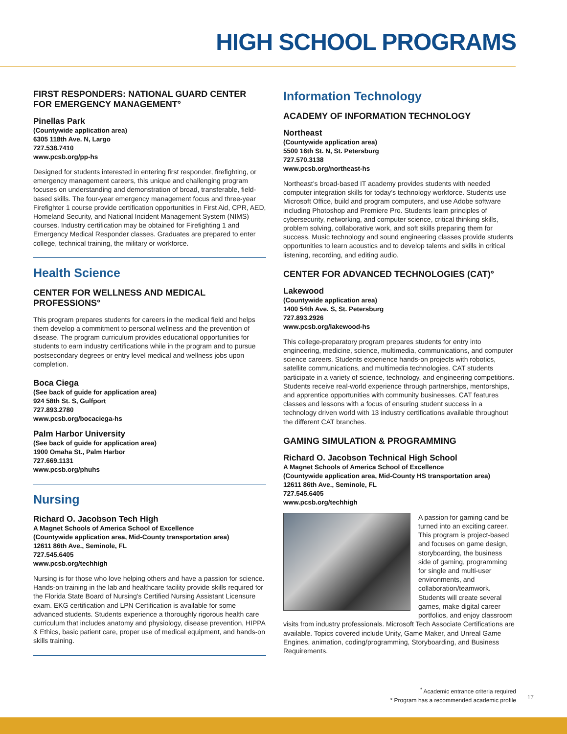HIGH SCHOOL PROGRAMS
FIRST RESPONDERS: NATIONAL GUARD CENTER FOR EMERGENCY MANAGEMENT°
Pinellas Park
(Countywide application area)
6305 118th Ave. N, Largo
727.538.7410
www.pcsb.org/pp-hs
Designed for students interested in entering first responder, firefighting, or emergency management careers, this unique and challenging program focuses on understanding and demonstration of broad, transferable, field-based skills. The four-year emergency management focus and three-year Firefighter 1 course provide certification opportunities in First Aid, CPR, AED, Homeland Security, and National Incident Management System (NIMS) courses. Industry certification may be obtained for Firefighting 1 and Emergency Medical Responder classes. Graduates are prepared to enter college, technical training, the military or workforce.
Health Science
CENTER FOR WELLNESS AND MEDICAL PROFESSIONS°
This program prepares students for careers in the medical field and helps them develop a commitment to personal wellness and the prevention of disease. The program curriculum provides educational opportunities for students to earn industry certifications while in the program and to pursue postsecondary degrees or entry level medical and wellness jobs upon completion.
Boca Ciega
(See back of guide for application area)
924 58th St. S, Gulfport
727.893.2780
www.pcsb.org/bocaciega-hs
Palm Harbor University
(See back of guide for application area)
1900 Omaha St., Palm Harbor
727.669.1131
www.pcsb.org/phuhs
Nursing
Richard O. Jacobson Tech High
A Magnet Schools of America School of Excellence
(Countywide application area, Mid-County transportation area)
12611 86th Ave., Seminole, FL
727.545.6405
www.pcsb.org/techhigh
Nursing is for those who love helping others and have a passion for science. Hands-on training in the lab and healthcare facility provide skills required for the Florida State Board of Nursing’s Certified Nursing Assistant Licensure exam. EKG certification and LPN Certification is available for some advanced students. Students experience a thoroughly rigorous health care curriculum that includes anatomy and physiology, disease prevention, HIPPA & Ethics, basic patient care, proper use of medical equipment, and hands-on skills training.
Information Technology
ACADEMY OF INFORMATION TECHNOLOGY
Northeast
(Countywide application area)
5500 16th St. N, St. Petersburg
727.570.3138
www.pcsb.org/northeast-hs
Northeast’s broad-based IT academy provides students with needed computer integration skills for today’s technology workforce. Students use Microsoft Office, build and program computers, and use Adobe software including Photoshop and Premiere Pro. Students learn principles of cybersecurity, networking, and computer science, critical thinking skills, problem solving, collaborative work, and soft skills preparing them for success. Music technology and sound engineering classes provide students opportunities to learn acoustics and to develop talents and skills in critical listening, recording, and editing audio.
CENTER FOR ADVANCED TECHNOLOGIES (CAT)°
Lakewood
(Countywide application area)
1400 54th Ave. S, St. Petersburg
727.893.2926
www.pcsb.org/lakewood-hs
This college-preparatory program prepares students for entry into engineering, medicine, science, multimedia, communications, and computer science careers. Students experience hands-on projects with robotics, satellite communications, and multimedia technologies. CAT students participate in a variety of science, technology, and engineering competitions. Students receive real-world experience through partnerships, mentorships, and apprentice opportunities with community businesses. CAT features classes and lessons with a focus of ensuring student success in a technology driven world with 13 industry certifications available throughout the different CAT branches.
GAMING SIMULATION & PROGRAMMING
Richard O. Jacobson Technical High School
A Magnet Schools of America School of Excellence
(Countywide application area, Mid-County HS transportation area)
12611 86th Ave., Seminole, FL
727.545.6405
www.pcsb.org/techhigh
A passion for gaming cand be turned into an exciting career. This program is project-based and focuses on game design, storyboarding, the business side of gaming, programming for single and multi-user environments, and collaboration/teamwork. Students will create several games, make digital career portfolios, and enjoy classroom visits from industry professionals. Microsoft Tech Associate Certifications are available. Topics covered include Unity, Game Maker, and Unreal Game Engines, animation, coding/programming, Storyboarding, and Business Requirements.
<sup>*</sup> Academic entrance criteria required
° Program has a recommended academic profile
17